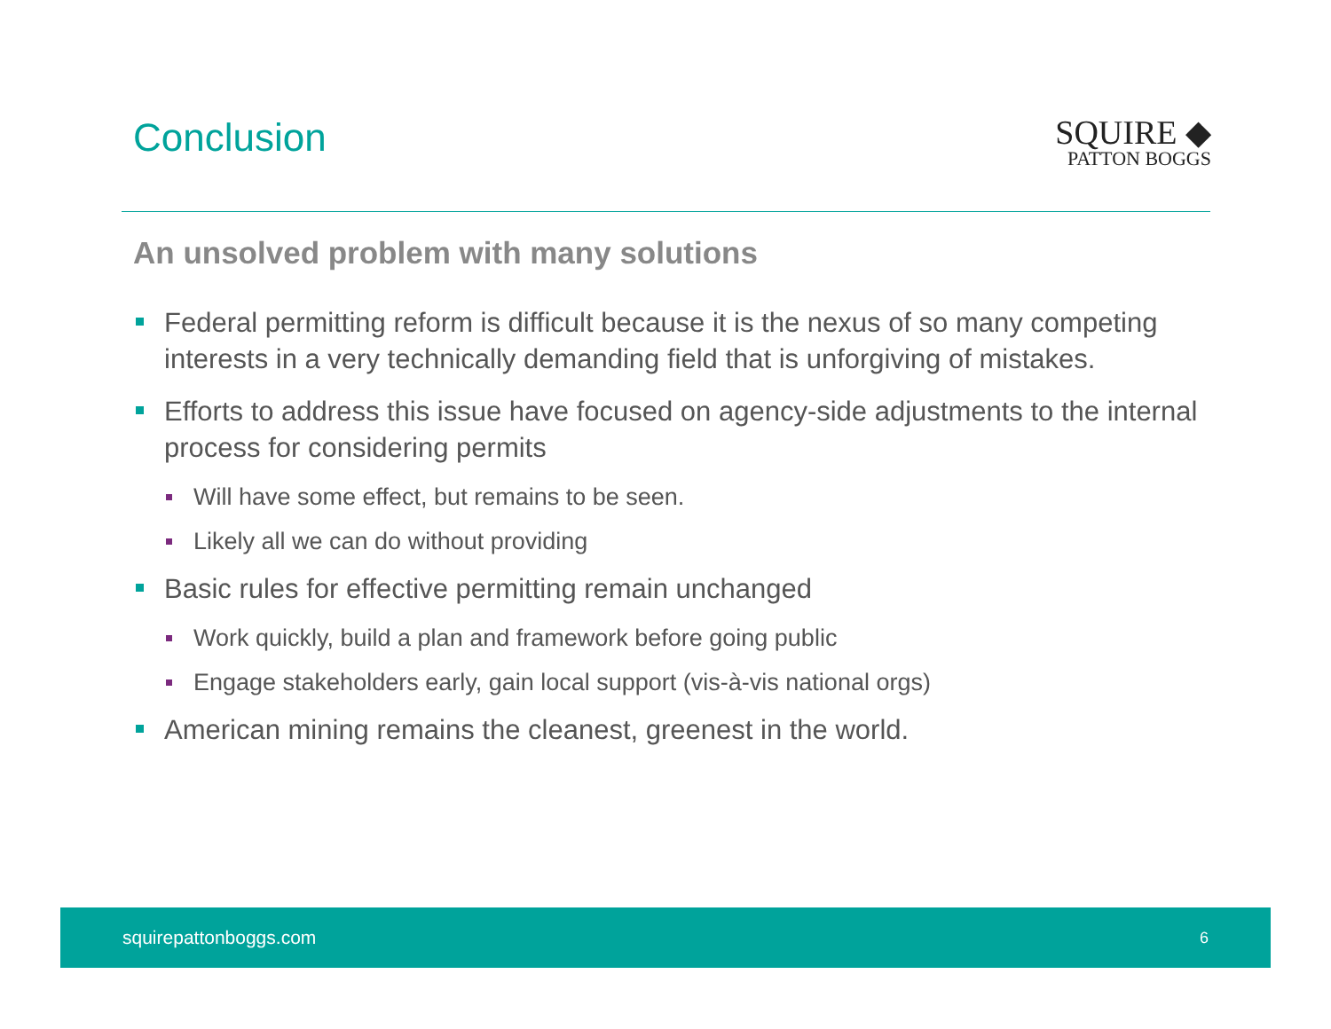Conclusion
SQUIRE ◆
PATTON BOGGS
An unsolved problem with many solutions
Federal permitting reform is difficult because it is the nexus of so many competing interests in a very technically demanding field that is unforgiving of mistakes.
Efforts to address this issue have focused on agency-side adjustments to the internal process for considering permits
Will have some effect, but remains to be seen.
Likely all we can do without providing
Basic rules for effective permitting remain unchanged
Work quickly, build a plan and framework before going public
Engage stakeholders early, gain local support (vis-à-vis national orgs)
American mining remains the cleanest, greenest in the world.
squirepattonboggs.com 6